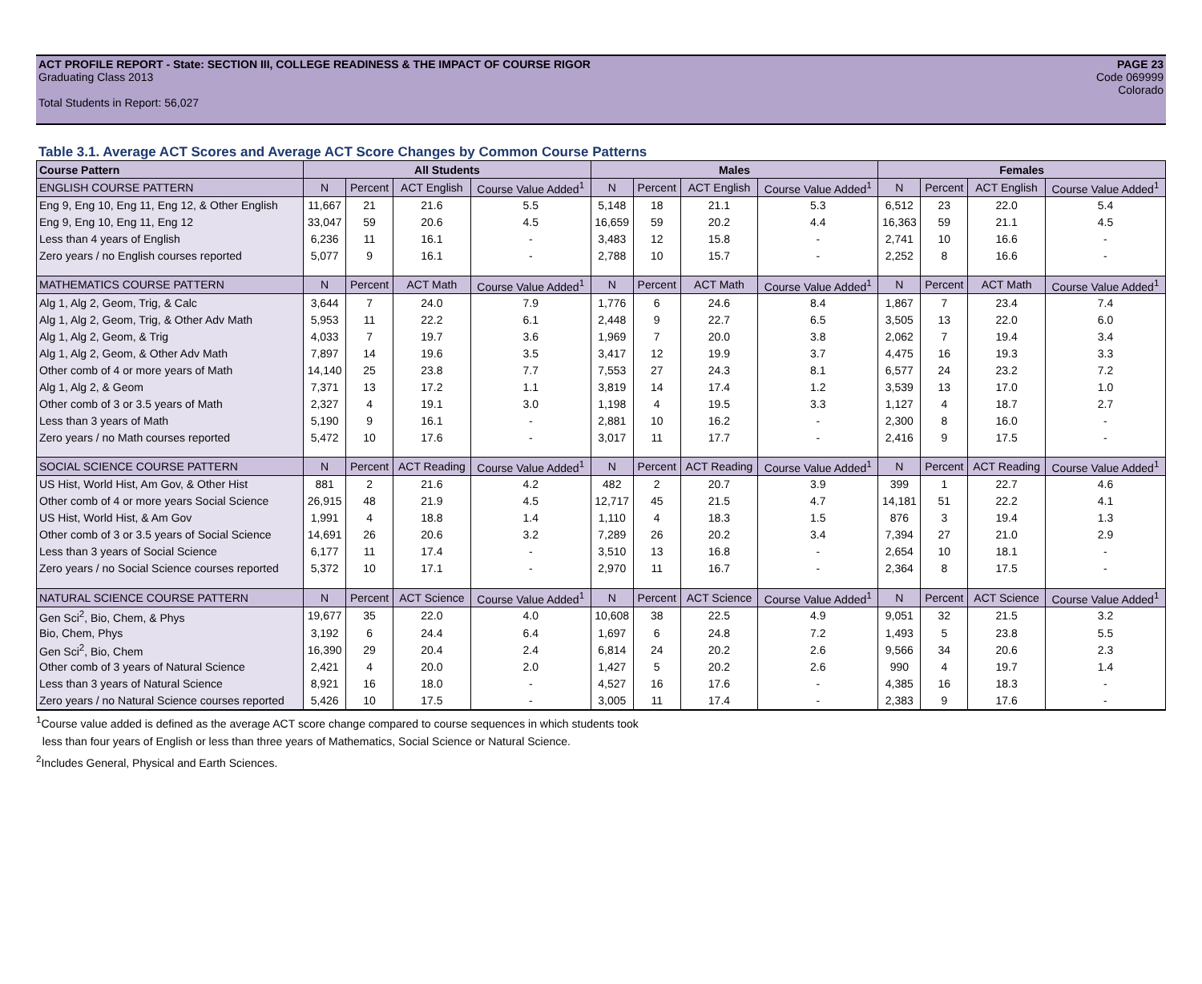ACT PROFILE REPORT - State: SECTION III, COLLEGE READINESS & THE IMPACT OF COURSE RIGOR PAGE 23
Graduating Class 2013 Code 069999
Colorado
Total Students in Report: 56,027
Table 3.1. Average ACT Scores and Average ACT Score Changes by Common Course Patterns
| Course Pattern | All Students | | | | Males | | | | Females | | | |
| ENGLISH COURSE PATTERN | N | Percent | ACT English | Course Value Added<sup>1</sup> | N | Percent | ACT English | Course Value Added<sup>1</sup> | N | Percent | ACT English | Course Value Added<sup>1</sup> |
| Eng 9, Eng 10, Eng 11, Eng 12, & Other English | 11,667 | 21 | 21.6 | 5.5 | 5,148 | 18 | 21.1 | 5.3 | 6,512 | 23 | 22.0 | 5.4 |
| Eng 9, Eng 10, Eng 11, Eng 12 | 33,047 | 59 | 20.6 | 4.5 | 16,659 | 59 | 20.2 | 4.4 | 16,363 | 59 | 21.1 | 4.5 |
| Less than 4 years of English | 6,236 | 11 | 16.1 | - | 3,483 | 12 | 15.8 | - | 2,741 | 10 | 16.6 | - |
| Zero years / no English courses reported | 5,077 | 9 | 16.1 | - | 2,788 | 10 | 15.7 | - | 2,252 | 8 | 16.6 | - |
| MATHEMATICS COURSE PATTERN | N | Percent | ACT Math | Course Value Added<sup>1</sup> | N | Percent | ACT Math | Course Value Added<sup>1</sup> | N | Percent | ACT Math | Course Value Added<sup>1</sup> |
| Alg 1, Alg 2, Geom, Trig, & Calc | 3,644 | 7 | 24.0 | 7.9 | 1,776 | 6 | 24.6 | 8.4 | 1,867 | 7 | 23.4 | 7.4 |
| Alg 1, Alg 2, Geom, Trig, & Other Adv Math | 5,953 | 11 | 22.2 | 6.1 | 2,448 | 9 | 22.7 | 6.5 | 3,505 | 13 | 22.0 | 6.0 |
| Alg 1, Alg 2, Geom, & Trig | 4,033 | 7 | 19.7 | 3.6 | 1,969 | 7 | 20.0 | 3.8 | 2,062 | 7 | 19.4 | 3.4 |
| Alg 1, Alg 2, Geom, & Other Adv Math | 7,897 | 14 | 19.6 | 3.5 | 3,417 | 12 | 19.9 | 3.7 | 4,475 | 16 | 19.3 | 3.3 |
| Other comb of 4 or more years of Math | 14,140 | 25 | 23.8 | 7.7 | 7,553 | 27 | 24.3 | 8.1 | 6,577 | 24 | 23.2 | 7.2 |
| Alg 1, Alg 2, & Geom | 7,371 | 13 | 17.2 | 1.1 | 3,819 | 14 | 17.4 | 1.2 | 3,539 | 13 | 17.0 | 1.0 |
| Other comb of 3 or 3.5 years of Math | 2,327 | 4 | 19.1 | 3.0 | 1,198 | 4 | 19.5 | 3.3 | 1,127 | 4 | 18.7 | 2.7 |
| Less than 3 years of Math | 5,190 | 9 | 16.1 | - | 2,881 | 10 | 16.2 | - | 2,300 | 8 | 16.0 | - |
| Zero years / no Math courses reported | 5,472 | 10 | 17.6 | - | 3,017 | 11 | 17.7 | - | 2,416 | 9 | 17.5 | - |
| SOCIAL SCIENCE COURSE PATTERN | N | Percent | ACT Reading | Course Value Added<sup>1</sup> | N | Percent | ACT Reading | Course Value Added<sup>1</sup> | N | Percent | ACT Reading | Course Value Added<sup>1</sup> |
| US Hist, World Hist, Am Gov, & Other Hist | 881 | 2 | 21.6 | 4.2 | 482 | 2 | 20.7 | 3.9 | 399 | 1 | 22.7 | 4.6 |
| Other comb of 4 or more years Social Science | 26,915 | 48 | 21.9 | 4.5 | 12,717 | 45 | 21.5 | 4.7 | 14,181 | 51 | 22.2 | 4.1 |
| US Hist, World Hist, & Am Gov | 1,991 | 4 | 18.8 | 1.4 | 1,110 | 4 | 18.3 | 1.5 | 876 | 3 | 19.4 | 1.3 |
| Other comb of 3 or 3.5 years of Social Science | 14,691 | 26 | 20.6 | 3.2 | 7,289 | 26 | 20.2 | 3.4 | 7,394 | 27 | 21.0 | 2.9 |
| Less than 3 years of Social Science | 6,177 | 11 | 17.4 | - | 3,510 | 13 | 16.8 | - | 2,654 | 10 | 18.1 | - |
| Zero years / no Social Science courses reported | 5,372 | 10 | 17.1 | - | 2,970 | 11 | 16.7 | - | 2,364 | 8 | 17.5 | - |
| NATURAL SCIENCE COURSE PATTERN | N | Percent | ACT Science | Course Value Added<sup>1</sup> | N | Percent | ACT Science | Course Value Added<sup>1</sup> | N | Percent | ACT Science | Course Value Added<sup>1</sup> |
| Gen Sci<sup>2</sup>, Bio, Chem, & Phys | 19,677 | 35 | 22.0 | 4.0 | 10,608 | 38 | 22.5 | 4.9 | 9,051 | 32 | 21.5 | 3.2 |
| Bio, Chem, Phys | 3,192 | 6 | 24.4 | 6.4 | 1,697 | 6 | 24.8 | 7.2 | 1,493 | 5 | 23.8 | 5.5 |
| Gen Sci<sup>2</sup>, Bio, Chem | 16,390 | 29 | 20.4 | 2.4 | 6,814 | 24 | 20.2 | 2.6 | 9,566 | 34 | 20.6 | 2.3 |
| Other comb of 3 years of Natural Science | 2,421 | 4 | 20.0 | 2.0 | 1,427 | 5 | 20.2 | 2.6 | 990 | 4 | 19.7 | 1.4 |
| Less than 3 years of Natural Science | 8,921 | 16 | 18.0 | - | 4,527 | 16 | 17.6 | - | 4,385 | 16 | 18.3 | - |
| Zero years / no Natural Science courses reported | 5,426 | 10 | 17.5 | - | 3,005 | 11 | 17.4 | - | 2,383 | 9 | 17.6 | - |
<sup>1</sup> Course value added is defined as the average ACT score change compared to course sequences in which students took
less than four years of English or less than three years of Mathematics, Social Science or Natural Science.
<sup>2</sup> Includes General, Physical and Earth Sciences.